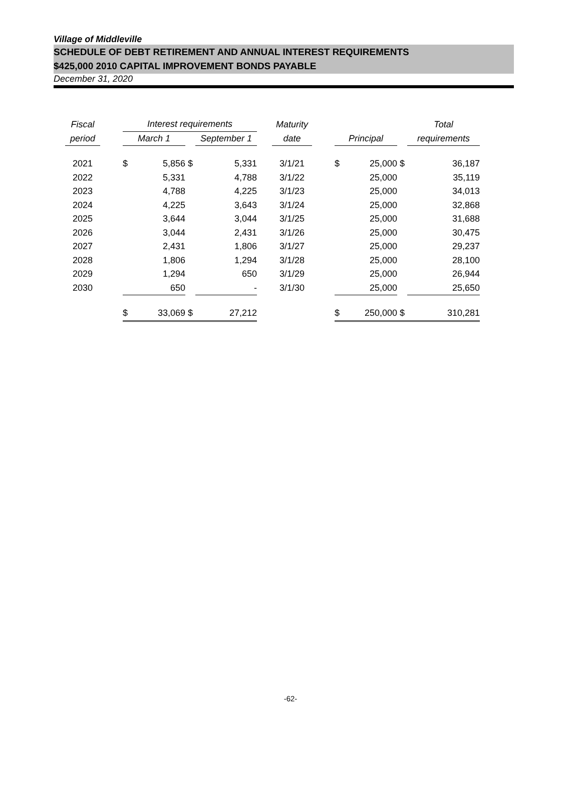Village of Middleville
SCHEDULE OF DEBT RETIREMENT AND ANNUAL INTEREST REQUIREMENTS
$425,000 2010 CAPITAL IMPROVEMENT BONDS PAYABLE
December 31, 2020
| Fiscal | | Interest requirements | | | | | Maturity | | | | | Total | |
| --- | --- | --- | --- | --- | --- | --- | --- | --- | --- | --- | --- | --- | --- |
| period | | March 1 | | | September 1 | | date | | Principal | | | requirements | |
| 2021 | | $ | 5,856 | $ | 5,331 | | 3/1/21 | | $ | 25,000 | $ | | 36,187 |
| 2022 | | | 5,331 | | 4,788 | | 3/1/22 | | | 25,000 | | | 35,119 |
| 2023 | | | 4,788 | | 4,225 | | 3/1/23 | | | 25,000 | | | 34,013 |
| 2024 | | | 4,225 | | 3,643 | | 3/1/24 | | | 25,000 | | | 32,868 |
| 2025 | | | 3,644 | | 3,044 | | 3/1/25 | | | 25,000 | | | 31,688 |
| 2026 | | | 3,044 | | 2,431 | | 3/1/26 | | | 25,000 | | | 30,475 |
| 2027 | | | 2,431 | | 1,806 | | 3/1/27 | | | 25,000 | | | 29,237 |
| 2028 | | | 1,806 | | 1,294 | | 3/1/28 | | | 25,000 | | | 28,100 |
| 2029 | | | 1,294 | | 650 | | 3/1/29 | | | 25,000 | | | 26,944 |
| 2030 | | | 650 | | - | | 3/1/30 | | | 25,000 | | | 25,650 |
| | | $ | 33,069 | $ | 27,212 | | | | $ | 250,000 | $ | | 310,281 |
-62-